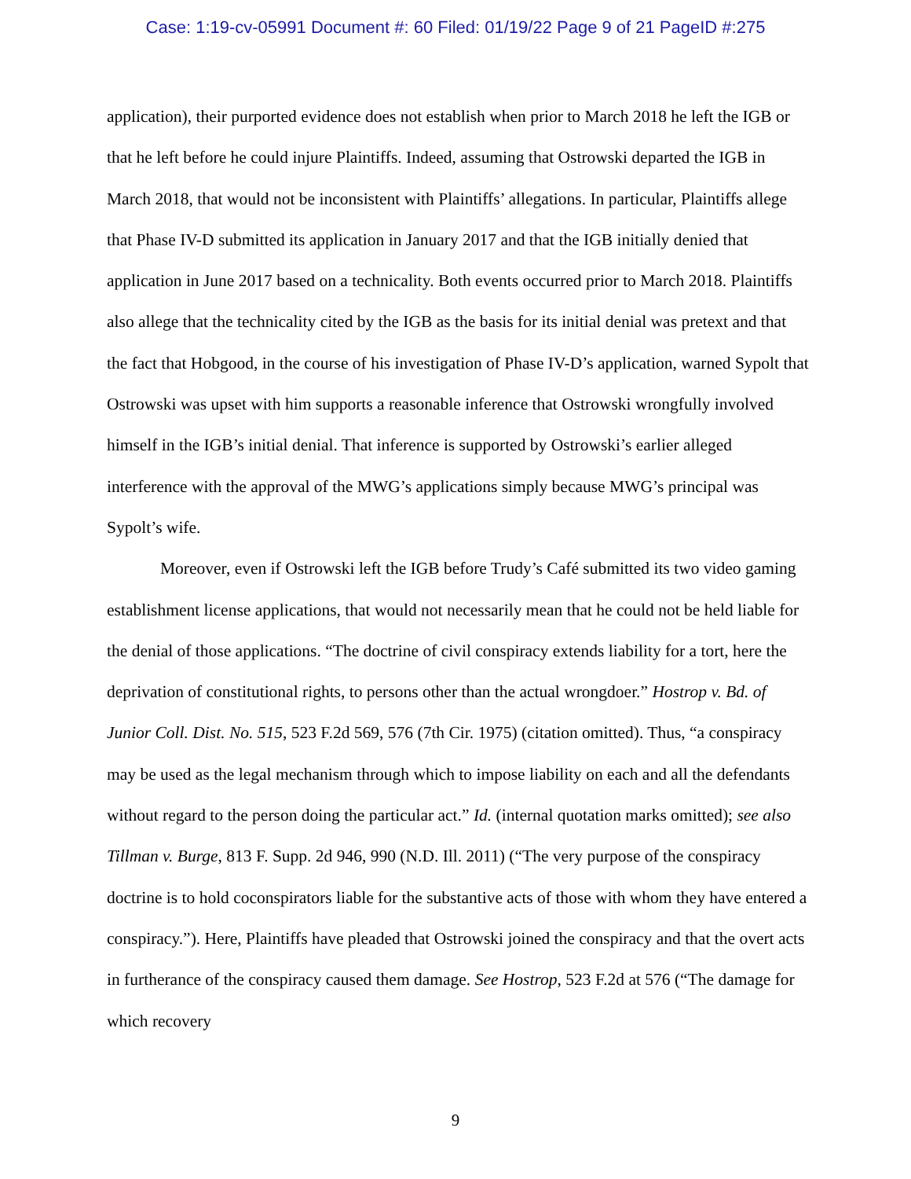Case: 1:19-cv-05991 Document #: 60 Filed: 01/19/22 Page 9 of 21 PageID #:275
application), their purported evidence does not establish when prior to March 2018 he left the IGB or that he left before he could injure Plaintiffs. Indeed, assuming that Ostrowski departed the IGB in March 2018, that would not be inconsistent with Plaintiffs’ allegations. In particular, Plaintiffs allege that Phase IV-D submitted its application in January 2017 and that the IGB initially denied that application in June 2017 based on a technicality. Both events occurred prior to March 2018. Plaintiffs also allege that the technicality cited by the IGB as the basis for its initial denial was pretext and that the fact that Hobgood, in the course of his investigation of Phase IV-D’s application, warned Sypolt that Ostrowski was upset with him supports a reasonable inference that Ostrowski wrongfully involved himself in the IGB’s initial denial. That inference is supported by Ostrowski’s earlier alleged interference with the approval of the MWG’s applications simply because MWG’s principal was Sypolt’s wife.
Moreover, even if Ostrowski left the IGB before Trudy’s Café submitted its two video gaming establishment license applications, that would not necessarily mean that he could not be held liable for the denial of those applications. “The doctrine of civil conspiracy extends liability for a tort, here the deprivation of constitutional rights, to persons other than the actual wrongdoer.” Hostrop v. Bd. of Junior Coll. Dist. No. 515, 523 F.2d 569, 576 (7th Cir. 1975) (citation omitted). Thus, “a conspiracy may be used as the legal mechanism through which to impose liability on each and all the defendants without regard to the person doing the particular act.” Id. (internal quotation marks omitted); see also Tillman v. Burge, 813 F. Supp. 2d 946, 990 (N.D. Ill. 2011) (“The very purpose of the conspiracy doctrine is to hold coconspirators liable for the substantive acts of those with whom they have entered a conspiracy.”). Here, Plaintiffs have pleaded that Ostrowski joined the conspiracy and that the overt acts in furtherance of the conspiracy caused them damage. See Hostrop, 523 F.2d at 576 (“The damage for which recovery
9